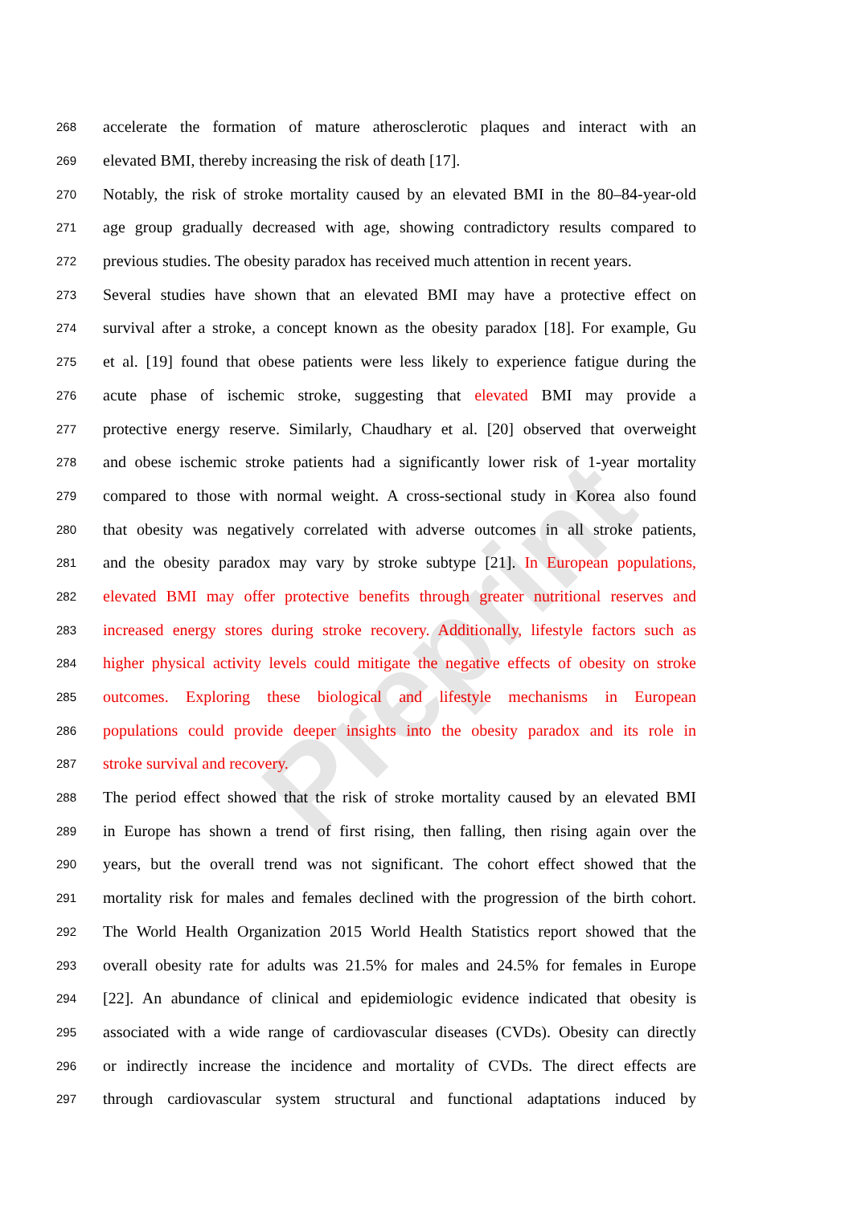Preprint
268 accelerate the formation of mature atherosclerotic plaques and interact with an
269 elevated BMI, thereby increasing the risk of death [17].
270 Notably, the risk of stroke mortality caused by an elevated BMI in the 80–84-year-old
271 age group gradually decreased with age, showing contradictory results compared to
272 previous studies. The obesity paradox has received much attention in recent years.
273 Several studies have shown that an elevated BMI may have a protective effect on
274 survival after a stroke, a concept known as the obesity paradox [18]. For example, Gu
275 et al. [19] found that obese patients were less likely to experience fatigue during the
276 acute phase of ischemic stroke, suggesting that elevated BMI may provide a
277 protective energy reserve. Similarly, Chaudhary et al. [20] observed that overweight
278 and obese ischemic stroke patients had a significantly lower risk of 1-year mortality
279 compared to those with normal weight. A cross-sectional study in Korea also found
280 that obesity was negatively correlated with adverse outcomes in all stroke patients,
281 and the obesity paradox may vary by stroke subtype [21]. In European populations,
282 elevated BMI may offer protective benefits through greater nutritional reserves and
283 increased energy stores during stroke recovery. Additionally, lifestyle factors such as
284 higher physical activity levels could mitigate the negative effects of obesity on stroke
285 outcomes. Exploring these biological and lifestyle mechanisms in European
286 populations could provide deeper insights into the obesity paradox and its role in
287 stroke survival and recovery.
288 The period effect showed that the risk of stroke mortality caused by an elevated BMI
289 in Europe has shown a trend of first rising, then falling, then rising again over the
290 years, but the overall trend was not significant. The cohort effect showed that the
291 mortality risk for males and females declined with the progression of the birth cohort.
292 The World Health Organization 2015 World Health Statistics report showed that the
293 overall obesity rate for adults was 21.5% for males and 24.5% for females in Europe
294 [22]. An abundance of clinical and epidemiologic evidence indicated that obesity is
295 associated with a wide range of cardiovascular diseases (CVDs). Obesity can directly
296 or indirectly increase the incidence and mortality of CVDs. The direct effects are
297 through cardiovascular system structural and functional adaptations induced by